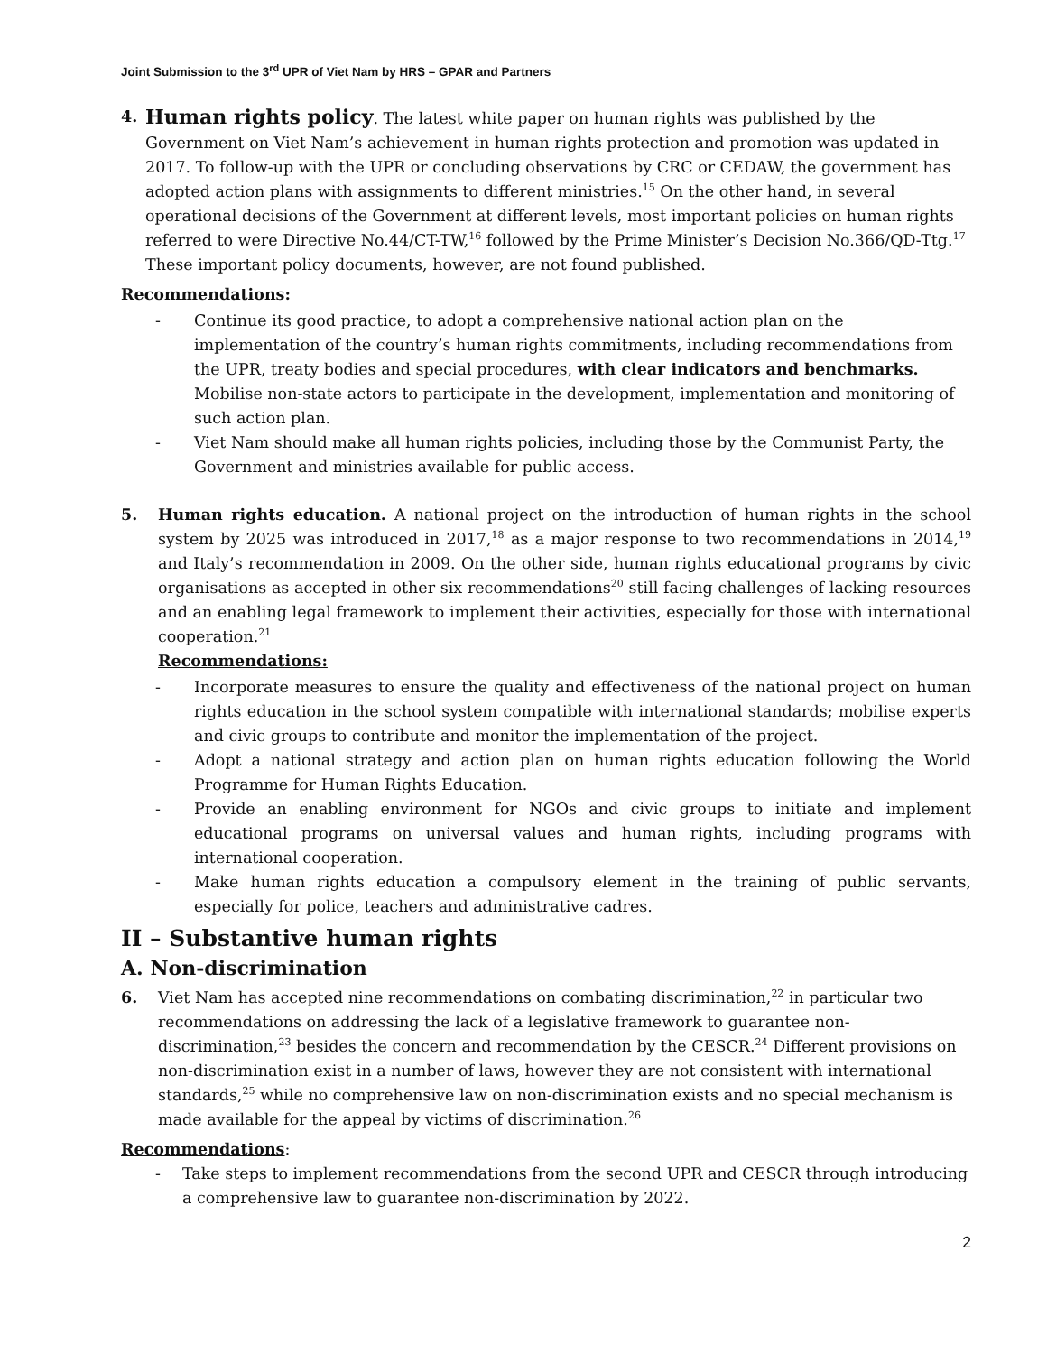Joint Submission to the 3<sup>rd</sup> UPR of Viet Nam by HRS – GPAR and Partners
4.
Human rights policy. The latest white paper on human rights was published by the Government on Viet Nam’s achievement in human rights protection and promotion was updated in 2017. To follow-up with the UPR or concluding observations by CRC or CEDAW, the government has adopted action plans with assignments to different ministries.<sup>15</sup> On the other hand, in several operational decisions of the Government at different levels, most important policies on human rights referred to were Directive No.44/CT-TW,<sup>16</sup> followed by the Prime Minister’s Decision No.366/QD-Ttg.<sup>17</sup> These important policy documents, however, are not found published.
Recommendations:
- Continue its good practice, to adopt a comprehensive national action plan on the implementation of the country’s human rights commitments, including recommendations from the UPR, treaty bodies and special procedures, with clear indicators and benchmarks. Mobilise non-state actors to participate in the development, implementation and monitoring of such action plan.
- Viet Nam should make all human rights policies, including those by the Communist Party, the Government and ministries available for public access.
5. Human rights education. A national project on the introduction of human rights in the school system by 2025 was introduced in 2017,<sup>18</sup> as a major response to two recommendations in 2014,<sup>19</sup> and Italy’s recommendation in 2009. On the other side, human rights educational programs by civic organisations as accepted in other six recommendations<sup>20</sup> still facing challenges of lacking resources and an enabling legal framework to implement their activities, especially for those with international cooperation.<sup>21</sup>
Recommendations:
- Incorporate measures to ensure the quality and effectiveness of the national project on human rights education in the school system compatible with international standards; mobilise experts and civic groups to contribute and monitor the implementation of the project.
- Adopt a national strategy and action plan on human rights education following the World Programme for Human Rights Education.
- Provide an enabling environment for NGOs and civic groups to initiate and implement educational programs on universal values and human rights, including programs with international cooperation.
- Make human rights education a compulsory element in the training of public servants, especially for police, teachers and administrative cadres.
II – Substantive human rights
A. Non-discrimination
6. Viet Nam has accepted nine recommendations on combating discrimination,<sup>22</sup> in particular two recommendations on addressing the lack of a legislative framework to guarantee non-discrimination,<sup>23</sup> besides the concern and recommendation by the CESCR.<sup>24</sup> Different provisions on non-discrimination exist in a number of laws, however they are not consistent with international standards,<sup>25</sup> while no comprehensive law on non-discrimination exists and no special mechanism is made available for the appeal by victims of discrimination.<sup>26</sup>
Recommendations:
- Take steps to implement recommendations from the second UPR and CESCR through introducing a comprehensive law to guarantee non-discrimination by 2022.
2